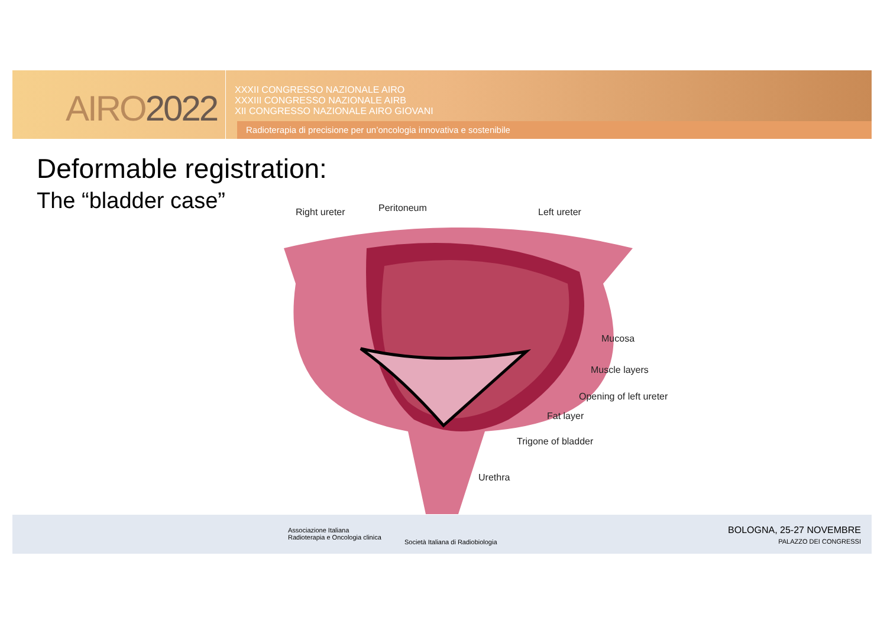AIRO2022
XXXII CONGRESSO NAZIONALE AIRO
XXXIII CONGRESSO NAZIONALE AIRB
XII CONGRESSO NAZIONALE AIRO GIOVANI
Radioterapia di precisione per un’oncologia innovativa e sostenibile
Deformable registration:
The “bladder case” Right ureter Peritoneum Left ureter
Mucosa
Muscle layers
Opening of left ureter
Fat layer
Trigone of bladder
Urethra
Associazione Italiana
Radioterapia e Oncologia clinica
Società Italiana di Radiobiologia
BOLOGNA, 25-27 NOVEMBRE
PALAZZO DEI CONGRESSI